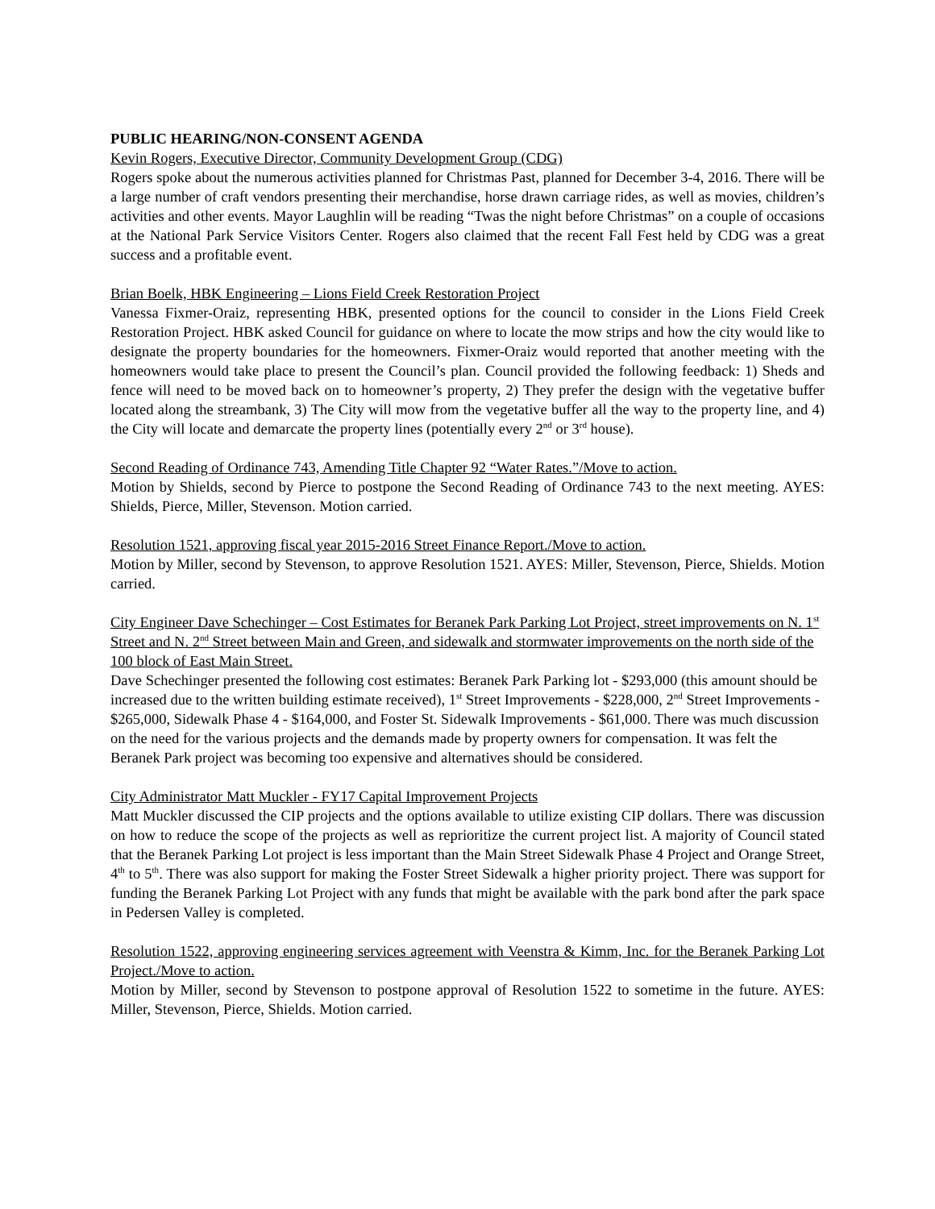PUBLIC HEARING/NON-CONSENT AGENDA
Kevin Rogers, Executive Director, Community Development Group (CDG)
Rogers spoke about the numerous activities planned for Christmas Past, planned for December 3-4, 2016. There will be a large number of craft vendors presenting their merchandise, horse drawn carriage rides, as well as movies, children’s activities and other events. Mayor Laughlin will be reading “Twas the night before Christmas” on a couple of occasions at the National Park Service Visitors Center. Rogers also claimed that the recent Fall Fest held by CDG was a great success and a profitable event.
Brian Boelk, HBK Engineering – Lions Field Creek Restoration Project
Vanessa Fixmer-Oraiz, representing HBK, presented options for the council to consider in the Lions Field Creek Restoration Project. HBK asked Council for guidance on where to locate the mow strips and how the city would like to designate the property boundaries for the homeowners. Fixmer-Oraiz would reported that another meeting with the homeowners would take place to present the Council’s plan. Council provided the following feedback: 1) Sheds and fence will need to be moved back on to homeowner’s property, 2) They prefer the design with the vegetative buffer located along the streambank, 3) The City will mow from the vegetative buffer all the way to the property line, and 4) the City will locate and demarcate the property lines (potentially every 2<sup>nd</sup> or 3<sup>rd</sup> house).
Second Reading of Ordinance 743, Amending Title Chapter 92 “Water Rates.”/Move to action.
Motion by Shields, second by Pierce to postpone the Second Reading of Ordinance 743 to the next meeting. AYES: Shields, Pierce, Miller, Stevenson. Motion carried.
Resolution 1521, approving fiscal year 2015-2016 Street Finance Report./Move to action.
Motion by Miller, second by Stevenson, to approve Resolution 1521. AYES: Miller, Stevenson, Pierce, Shields. Motion carried.
City Engineer Dave Schechinger – Cost Estimates for Beranek Park Parking Lot Project, street improvements on N. 1<sup>st</sup> Street and N. 2<sup>nd</sup> Street between Main and Green, and sidewalk and stormwater improvements on the north side of the 100 block of East Main Street.
Dave Schechinger presented the following cost estimates: Beranek Park Parking lot - $293,000 (this amount should be increased due to the written building estimate received), 1<sup>st</sup> Street Improvements - $228,000, 2<sup>nd</sup> Street Improvements - $265,000, Sidewalk Phase 4 - $164,000, and Foster St. Sidewalk Improvements - $61,000. There was much discussion on the need for the various projects and the demands made by property owners for compensation. It was felt the Beranek Park project was becoming too expensive and alternatives should be considered.
City Administrator Matt Muckler - FY17 Capital Improvement Projects
Matt Muckler discussed the CIP projects and the options available to utilize existing CIP dollars. There was discussion on how to reduce the scope of the projects as well as reprioritize the current project list. A majority of Council stated that the Beranek Parking Lot project is less important than the Main Street Sidewalk Phase 4 Project and Orange Street, 4<sup>th</sup> to 5<sup>th</sup>. There was also support for making the Foster Street Sidewalk a higher priority project. There was support for funding the Beranek Parking Lot Project with any funds that might be available with the park bond after the park space in Pedersen Valley is completed.
Resolution 1522, approving engineering services agreement with Veenstra & Kimm, Inc. for the Beranek Parking Lot Project./Move to action.
Motion by Miller, second by Stevenson to postpone approval of Resolution 1522 to sometime in the future. AYES: Miller, Stevenson, Pierce, Shields. Motion carried.